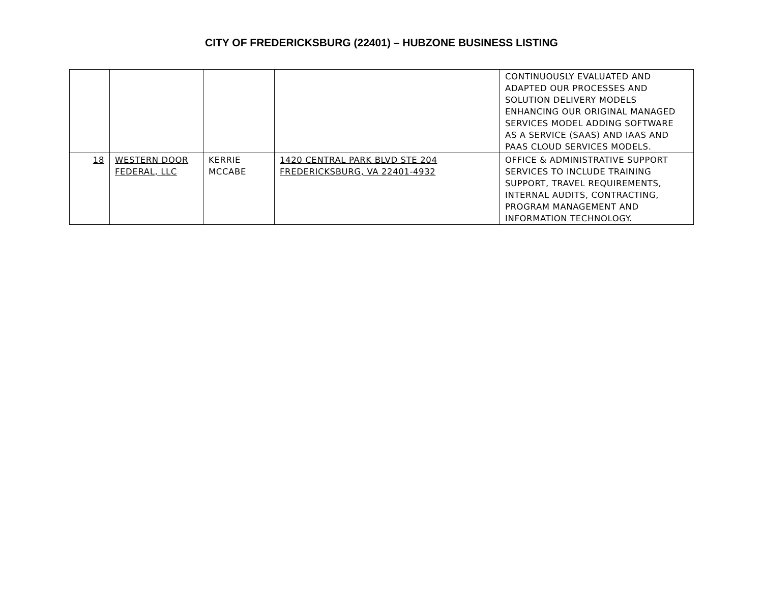CITY OF FREDERICKSBURG (22401) – HUBZONE BUSINESS LISTING
| | | | | CONTINUOUSLY EVALUATED AND ADAPTED OUR PROCESSES AND SOLUTION DELIVERY MODELS ENHANCING OUR ORIGINAL MANAGED SERVICES MODEL ADDING SOFTWARE AS A SERVICE (SAAS) AND IAAS AND PAAS CLOUD SERVICES MODELS. |
| 18 | WESTERN DOOR FEDERAL, LLC | KERRIE MCCABE | 1420 CENTRAL PARK BLVD STE 204 FREDERICKSBURG, VA 22401-4932 | OFFICE & ADMINISTRATIVE SUPPORT SERVICES TO INCLUDE TRAINING SUPPORT, TRAVEL REQUIREMENTS, INTERNAL AUDITS, CONTRACTING, PROGRAM MANAGEMENT AND INFORMATION TECHNOLOGY. |